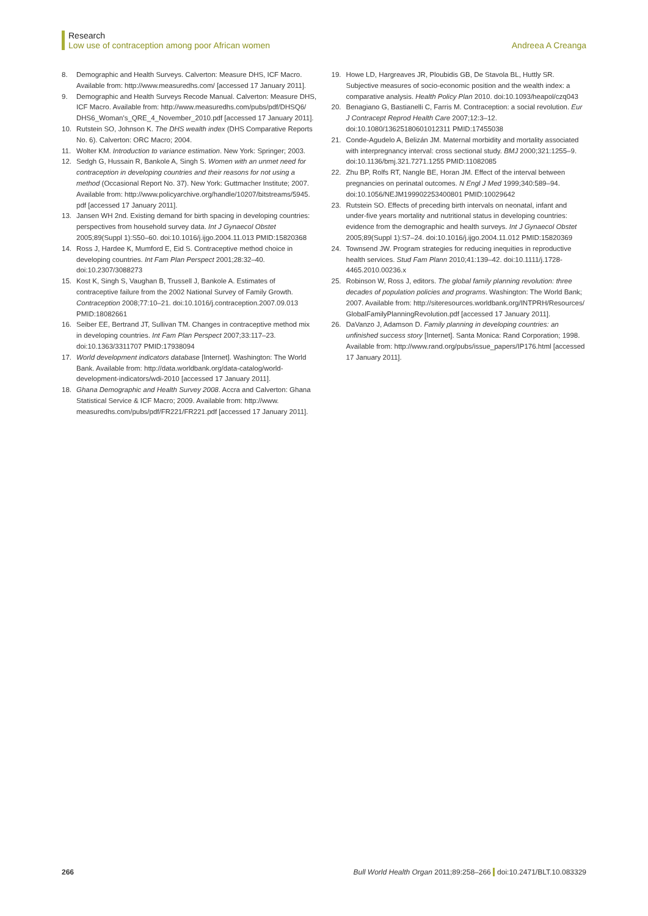Research
Low use of contraception among poor African women Andreea A Creanga
8. Demographic and Health Surveys. Calverton: Measure DHS, ICF Macro. Available from: http://www.measuredhs.com/ [accessed 17 January 2011].
9. Demographic and Health Surveys Recode Manual. Calverton: Measure DHS, ICF Macro. Available from: http://www.measuredhs.com/pubs/pdf/DHSQ6/ DHS6_Woman's_QRE_4_November_2010.pdf [accessed 17 January 2011].
10. Rutstein SO, Johnson K. The DHS wealth index (DHS Comparative Reports No. 6). Calverton: ORC Macro; 2004.
11. Wolter KM. Introduction to variance estimation. New York: Springer; 2003.
12. Sedgh G, Hussain R, Bankole A, Singh S. Women with an unmet need for contraception in developing countries and their reasons for not using a method (Occasional Report No. 37). New York: Guttmacher Institute; 2007. Available from: http://www.policyarchive.org/handle/10207/bitstreams/5945. pdf [accessed 17 January 2011].
13. Jansen WH 2nd. Existing demand for birth spacing in developing countries: perspectives from household survey data. Int J Gynaecol Obstet 2005;89(Suppl 1):S50–60. doi:10.1016/j.ijgo.2004.11.013 PMID:15820368
14. Ross J, Hardee K, Mumford E, Eid S. Contraceptive method choice in developing countries. Int Fam Plan Perspect 2001;28:32–40. doi:10.2307/3088273
15. Kost K, Singh S, Vaughan B, Trussell J, Bankole A. Estimates of contraceptive failure from the 2002 National Survey of Family Growth. Contraception 2008;77:10–21. doi:10.1016/j.contraception.2007.09.013 PMID:18082661
16. Seiber EE, Bertrand JT, Sullivan TM. Changes in contraceptive method mix in developing countries. Int Fam Plan Perspect 2007;33:117–23. doi:10.1363/3311707 PMID:17938094
17. World development indicators database [Internet]. Washington: The World Bank. Available from: http://data.worldbank.org/data-catalog/world-development-indicators/wdi-2010 [accessed 17 January 2011].
18. Ghana Demographic and Health Survey 2008. Accra and Calverton: Ghana Statistical Service & ICF Macro; 2009. Available from: http://www. measuredhs.com/pubs/pdf/FR221/FR221.pdf [accessed 17 January 2011].
19. Howe LD, Hargreaves JR, Ploubidis GB, De Stavola BL, Huttly SR. Subjective measures of socio-economic position and the wealth index: a comparative analysis. Health Policy Plan 2010. doi:10.1093/heapol/czq043
20. Benagiano G, Bastianelli C, Farris M. Contraception: a social revolution. Eur J Contracept Reprod Health Care 2007;12:3–12. doi:10.1080/13625180601012311 PMID:17455038
21. Conde-Agudelo A, Belizán JM. Maternal morbidity and mortality associated with interpregnancy interval: cross sectional study. BMJ 2000;321:1255–9. doi:10.1136/bmj.321.7271.1255 PMID:11082085
22. Zhu BP, Rolfs RT, Nangle BE, Horan JM. Effect of the interval between pregnancies on perinatal outcomes. N Engl J Med 1999;340:589–94. doi:10.1056/NEJM199902253400801 PMID:10029642
23. Rutstein SO. Effects of preceding birth intervals on neonatal, infant and under-five years mortality and nutritional status in developing countries: evidence from the demographic and health surveys. Int J Gynaecol Obstet 2005;89(Suppl 1):S7–24. doi:10.1016/j.ijgo.2004.11.012 PMID:15820369
24. Townsend JW. Program strategies for reducing inequities in reproductive health services. Stud Fam Plann 2010;41:139–42. doi:10.1111/j.1728-4465.2010.00236.x
25. Robinson W, Ross J, editors. The global family planning revolution: three decades of population policies and programs. Washington: The World Bank; 2007. Available from: http://siteresources.worldbank.org/INTPRH/Resources/ GlobalFamilyPlanningRevolution.pdf [accessed 17 January 2011].
26. DaVanzo J, Adamson D. Family planning in developing countries: an unfinished success story [Internet]. Santa Monica: Rand Corporation; 1998. Available from: http://www.rand.org/pubs/issue_papers/IP176.html [accessed 17 January 2011].
266 Bull World Health Organ 2011;89:258–266 doi:10.2471/BLT.10.083329